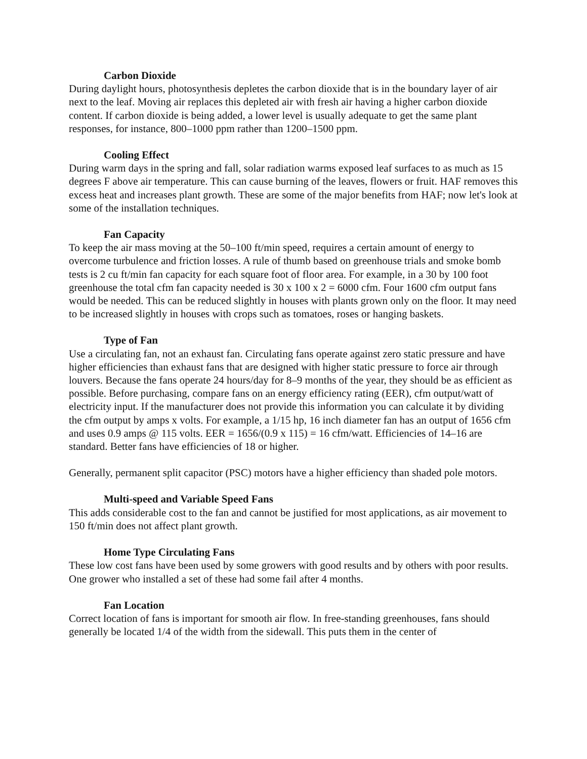Carbon Dioxide
During daylight hours, photosynthesis depletes the carbon dioxide that is in the boundary layer of air next to the leaf. Moving air replaces this depleted air with fresh air having a higher carbon dioxide content. If carbon dioxide is being added, a lower level is usually adequate to get the same plant responses, for instance, 800–1000 ppm rather than 1200–1500 ppm.
Cooling Effect
During warm days in the spring and fall, solar radiation warms exposed leaf surfaces to as much as 15 degrees F above air temperature. This can cause burning of the leaves, flowers or fruit. HAF removes this excess heat and increases plant growth. These are some of the major benefits from HAF; now let's look at some of the installation techniques.
Fan Capacity
To keep the air mass moving at the 50–100 ft/min speed, requires a certain amount of energy to overcome turbulence and friction losses. A rule of thumb based on greenhouse trials and smoke bomb tests is 2 cu ft/min fan capacity for each square foot of floor area. For example, in a 30 by 100 foot greenhouse the total cfm fan capacity needed is 30 x 100 x 2 = 6000 cfm. Four 1600 cfm output fans would be needed. This can be reduced slightly in houses with plants grown only on the floor. It may need to be increased slightly in houses with crops such as tomatoes, roses or hanging baskets.
Type of Fan
Use a circulating fan, not an exhaust fan. Circulating fans operate against zero static pressure and have higher efficiencies than exhaust fans that are designed with higher static pressure to force air through louvers. Because the fans operate 24 hours/day for 8–9 months of the year, they should be as efficient as possible. Before purchasing, compare fans on an energy efficiency rating (EER), cfm output/watt of electricity input. If the manufacturer does not provide this information you can calculate it by dividing the cfm output by amps x volts. For example, a 1/15 hp, 16 inch diameter fan has an output of 1656 cfm and uses 0.9 amps @ 115 volts. EER = 1656/(0.9 x 115) = 16 cfm/watt. Efficiencies of 14–16 are standard. Better fans have efficiencies of 18 or higher.
Generally, permanent split capacitor (PSC) motors have a higher efficiency than shaded pole motors.
Multi-speed and Variable Speed Fans
This adds considerable cost to the fan and cannot be justified for most applications, as air movement to 150 ft/min does not affect plant growth.
Home Type Circulating Fans
These low cost fans have been used by some growers with good results and by others with poor results. One grower who installed a set of these had some fail after 4 months.
Fan Location
Correct location of fans is important for smooth air flow. In free-standing greenhouses, fans should generally be located 1/4 of the width from the sidewall. This puts them in the center of